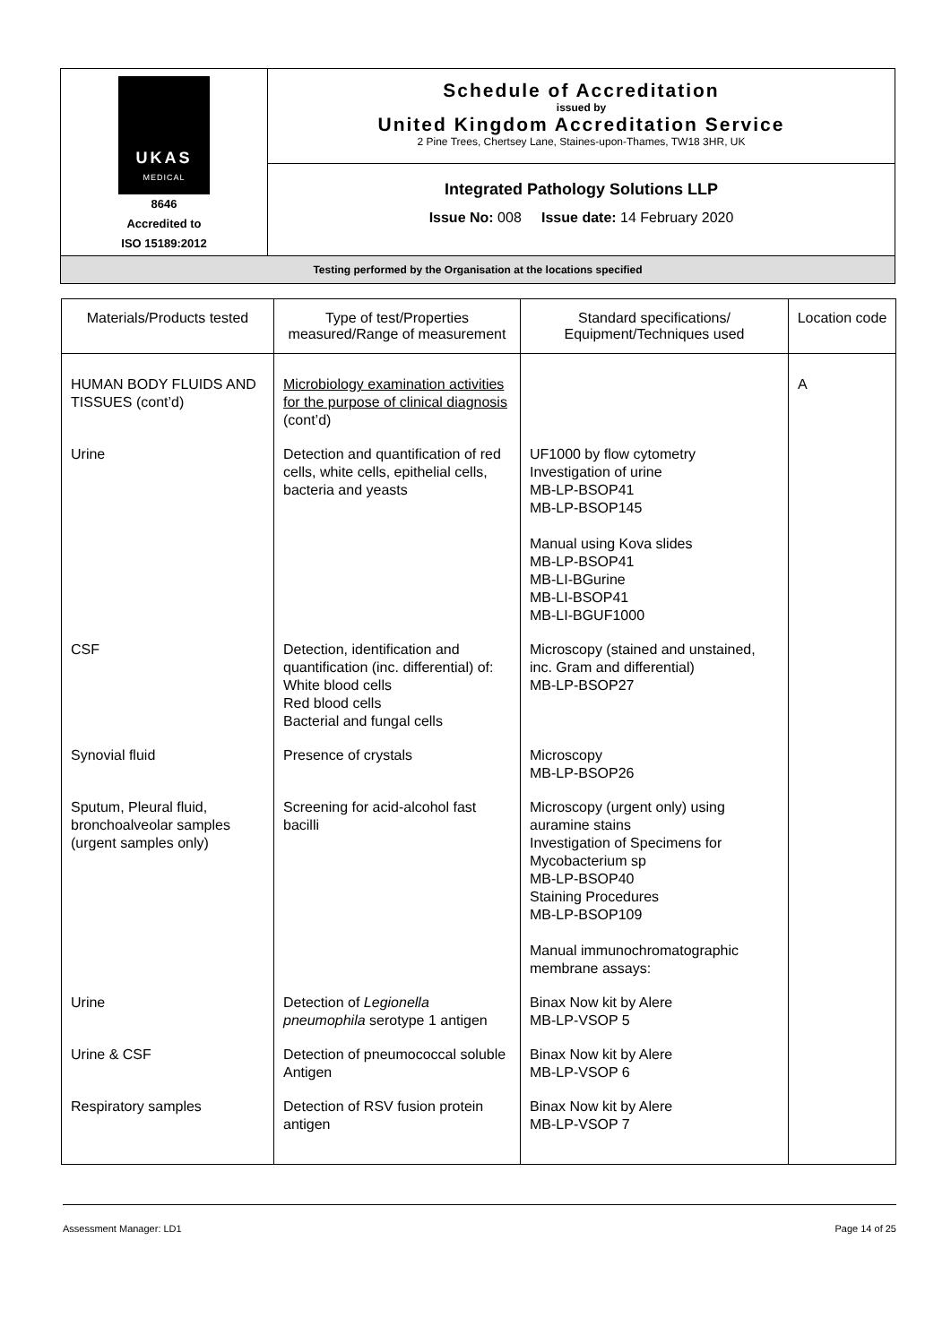| UKAS MEDICAL 8646 Accredited to ISO 15189:2012 | Schedule of Accreditation issued by United Kingdom Accreditation Service 2 Pine Trees, Chertsey Lane, Staines-upon-Thames, TW18 3HR, UK |
| | Integrated Pathology Solutions LLP Issue No: 008 Issue date: 14 February 2020 |
| Testing performed by the Organisation at the locations specified | |
| Materials/Products tested | Type of test/Properties measured/Range of measurement | Standard specifications/ Equipment/Techniques used | Location code |
| --- | --- | --- | --- |
| HUMAN BODY FLUIDS AND TISSUES (cont’d) | Microbiology examination activities for the purpose of clinical diagnosis (cont’d) | | A |
| Urine | Detection and quantification of red cells, white cells, epithelial cells, bacteria and yeasts | UF1000 by flow cytometry Investigation of urine MB-LP-BSOP41 MB-LP-BSOP145 Manual using Kova slides MB-LP-BSOP41 MB-LI-BGurine MB-LI-BSOP41 MB-LI-BGUF1000 | |
| CSF | Detection, identification and quantification (inc. differential) of: White blood cells Red blood cells Bacterial and fungal cells | Microscopy (stained and unstained, inc. Gram and differential) MB-LP-BSOP27 | |
| Synovial fluid | Presence of crystals | Microscopy MB-LP-BSOP26 | |
| Sputum, Pleural fluid, bronchoalveolar samples (urgent samples only) | Screening for acid-alcohol fast bacilli | Microscopy (urgent only) using auramine stains Investigation of Specimens for Mycobacterium sp MB-LP-BSOP40 Staining Procedures MB-LP-BSOP109 Manual immunochromatographic membrane assays: | |
| Urine | Detection of Legionella pneumophila serotype 1 antigen | Binax Now kit by Alere MB-LP-VSOP 5 | |
| Urine & CSF | Detection of pneumococcal soluble Antigen | Binax Now kit by Alere MB-LP-VSOP 6 | |
| Respiratory samples | Detection of RSV fusion protein antigen | Binax Now kit by Alere MB-LP-VSOP 7 | |
Assessment Manager: LD1 Page 14 of 25